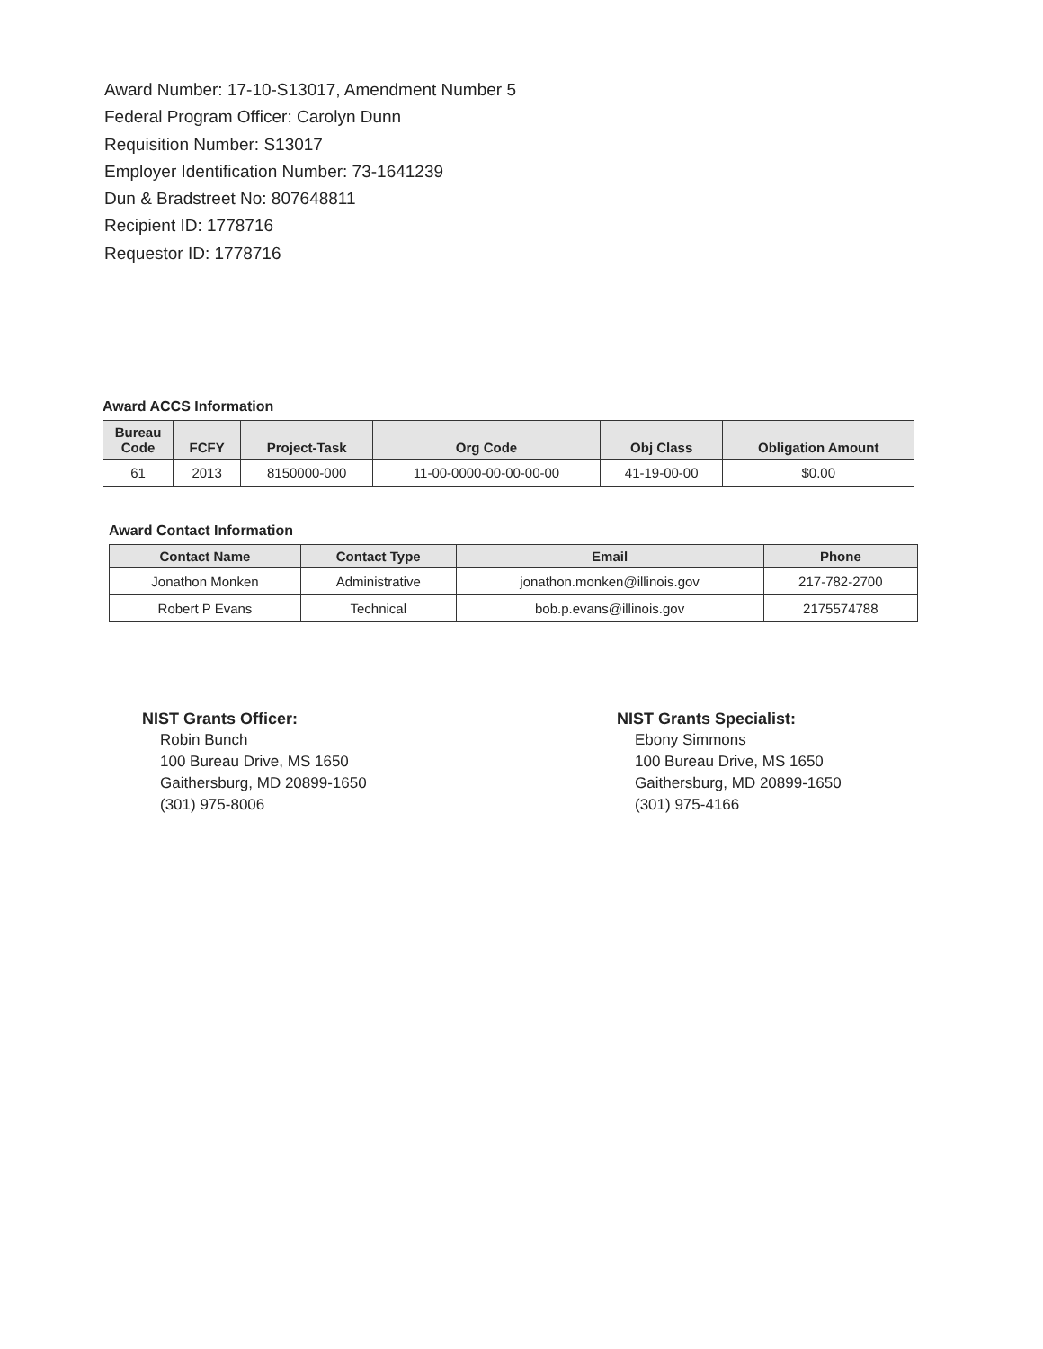Award Number: 17-10-S13017, Amendment Number 5
Federal Program Officer: Carolyn Dunn
Requisition Number: S13017
Employer Identification Number: 73-1641239
Dun & Bradstreet No: 807648811
Recipient ID: 1778716
Requestor ID: 1778716
Award ACCS Information
| Bureau Code | FCFY | Project-Task | Org Code | Obj Class | Obligation Amount |
| --- | --- | --- | --- | --- | --- |
| 61 | 2013 | 8150000-000 | 11-00-0000-00-00-00-00 | 41-19-00-00 | $0.00 |
Award Contact Information
| Contact Name | Contact Type | Email | Phone |
| --- | --- | --- | --- |
| Jonathon Monken | Administrative | jonathon.monken@illinois.gov | 217-782-2700 |
| Robert P Evans | Technical | bob.p.evans@illinois.gov | 2175574788 |
NIST Grants Officer:
Robin Bunch
100 Bureau Drive, MS 1650
Gaithersburg, MD 20899-1650
(301) 975-8006
NIST Grants Specialist:
Ebony Simmons
100 Bureau Drive, MS 1650
Gaithersburg, MD 20899-1650
(301) 975-4166